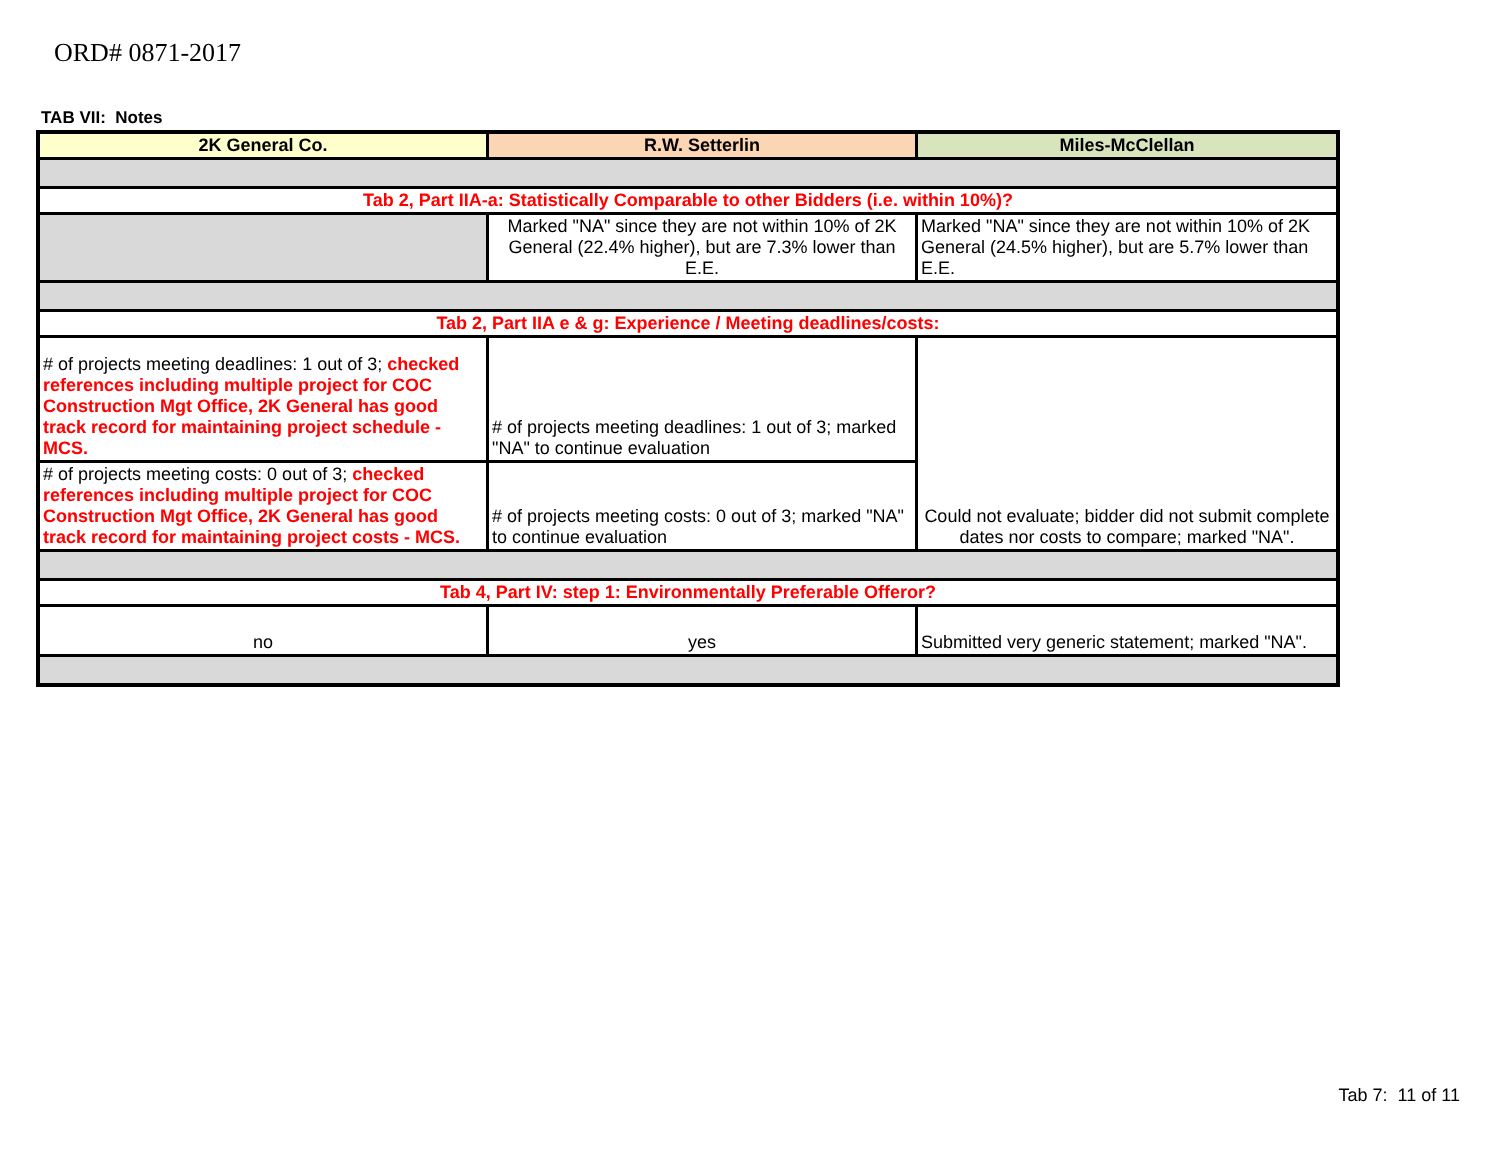ORD# 0871-2017
TAB VII: Notes
| 2K General Co. | R.W. Setterlin | Miles-McClellan |
| Tab 2, Part IIA-a: Statistically Comparable to other Bidders (i.e. within 10%)? | | |
| | Marked "NA" since they are not within 10% of 2K General (22.4% higher), but are 7.3% lower than E.E. | Marked "NA" since they are not within 10% of 2K General (24.5% higher), but are 5.7% lower than E.E. |
| Tab 2, Part IIA e & g: Experience / Meeting deadlines/costs: | | |
| # of projects meeting deadlines: 1 out of 3; checked references including multiple project for COC Construction Mgt Office, 2K General has good track record for maintaining project schedule - MCS. | # of projects meeting deadlines: 1 out of 3; marked "NA" to continue evaluation | Could not evaluate; bidder did not submit complete dates nor costs to compare; marked "NA". |
| # of projects meeting costs: 0 out of 3; checked references including multiple project for COC Construction Mgt Office, 2K General has good track record for maintaining project costs - MCS. | # of projects meeting costs: 0 out of 3; marked "NA" to continue evaluation | |
| Tab 4, Part IV: step 1: Environmentally Preferable Offeror? | | |
| no | yes | Submitted very generic statement; marked "NA". |
Tab 7: 11 of 11